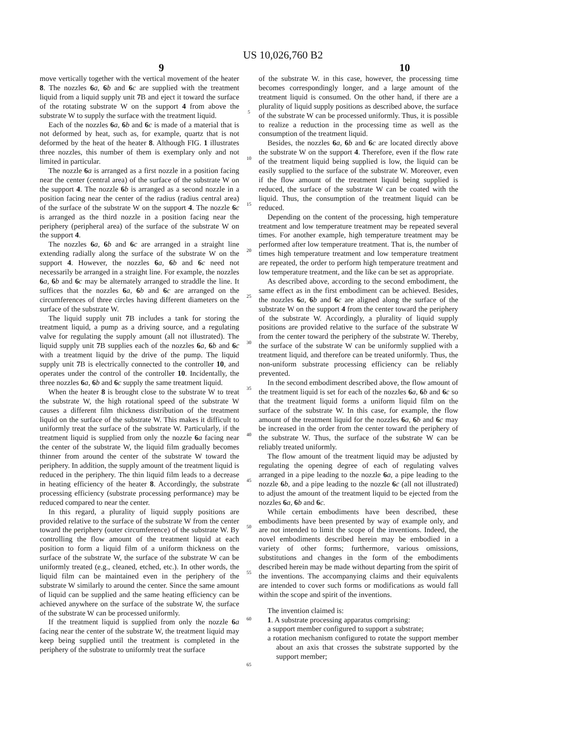US 10,026,760 B2
9 10
move vertically together with the vertical movement of the heater 8. The nozzles 6 a, 6 b and 6 c are supplied with the treatment liquid from a liquid supply unit 7 B and eject it toward the surface of the rotating substrate W on the support 4 from above the substrate W to supply the surface with the treatment liquid.
Each of the nozzles 6 a, 6 b and 6 c is made of a material that is not deformed by heat, such as, for example, quartz that is not deformed by the heat of the heater 8. Although FIG. 1 illustrates three nozzles, this number of them is exemplary only and not limited in particular.
The nozzle 6 a is arranged as a first nozzle in a position facing near the center (central area) of the surface of the substrate W on the support 4. The nozzle 6 b is arranged as a second nozzle in a position facing near the center of the radius (radius central area) of the surface of the substrate W on the support 4. The nozzle 6 c is arranged as the third nozzle in a position facing near the periphery (peripheral area) of the surface of the substrate W on the support 4.
The nozzles 6 a, 6 b and 6 c are arranged in a straight line extending radially along the surface of the substrate W on the support 4. However, the nozzles 6 a, 6 b and 6 c need not necessarily be arranged in a straight line. For example, the nozzles 6 a, 6 b and 6 c may be alternately arranged to straddle the line. It suffices that the nozzles 6 a, 6 b and 6 c are arranged on the circumferences of three circles having different diameters on the surface of the substrate W.
The liquid supply unit 7 B includes a tank for storing the treatment liquid, a pump as a driving source, and a regulating valve for regulating the supply amount (all not illustrated). The liquid supply unit 7 B supplies each of the nozzles 6 a, 6 b and 6 c with a treatment liquid by the drive of the pump. The liquid supply unit 7 B is electrically connected to the controller 10, and operates under the control of the controller 10. Incidentally, the three nozzles 6 a, 6 b and 6 c supply the same treatment liquid.
When the heater 8 is brought close to the substrate W to treat the substrate W, the high rotational speed of the substrate W causes a different film thickness distribution of the treatment liquid on the surface of the substrate W. This makes it difficult to uniformly treat the surface of the substrate W. Particularly, if the treatment liquid is supplied from only the nozzle 6 a facing near the center of the substrate W, the liquid film gradually becomes thinner from around the center of the substrate W toward the periphery. In addition, the supply amount of the treatment liquid is reduced in the periphery. The thin liquid film leads to a decrease in heating efficiency of the heater 8. Accordingly, the substrate processing efficiency (substrate processing performance) may be reduced compared to near the center.
In this regard, a plurality of liquid supply positions are provided relative to the surface of the substrate W from the center toward the periphery (outer circumference) of the substrate W. By controlling the flow amount of the treatment liquid at each position to form a liquid film of a uniform thickness on the surface of the substrate W, the surface of the substrate W can be uniformly treated (e.g., cleaned, etched, etc.). In other words, the liquid film can be maintained even in the periphery of the substrate W similarly to around the center. Since the same amount of liquid can be supplied and the same heating efficiency can be achieved anywhere on the surface of the substrate W, the surface of the substrate W can be processed uniformly.
If the treatment liquid is supplied from only the nozzle 6 a facing near the center of the substrate W, the treatment liquid may keep being supplied until the treatment is completed in the periphery of the substrate to uniformly treat the surface
5
10
15
20
25
30
35
40
45
50
55
60
65
of the substrate W. in this case, however, the processing time becomes correspondingly longer, and a large amount of the treatment liquid is consumed. On the other hand, if there are a plurality of liquid supply positions as described above, the surface of the substrate W can be processed uniformly. Thus, it is possible to realize a reduction in the processing time as well as the consumption of the treatment liquid.
Besides, the nozzles 6 a, 6 b and 6 c are located directly above the substrate W on the support 4. Therefore, even if the flow rate of the treatment liquid being supplied is low, the liquid can be easily supplied to the surface of the substrate W. Moreover, even if the flow amount of the treatment liquid being supplied is reduced, the surface of the substrate W can be coated with the liquid. Thus, the consumption of the treatment liquid can be reduced.
Depending on the content of the processing, high temperature treatment and low temperature treatment may be repeated several times. For another example, high temperature treatment may be performed after low temperature treatment. That is, the number of times high temperature treatment and low temperature treatment are repeated, the order to perform high temperature treatment and low temperature treatment, and the like can be set as appropriate.
As described above, according to the second embodiment, the same effect as in the first embodiment can be achieved. Besides, the nozzles 6 a, 6 b and 6 c are aligned along the surface of the substrate W on the support 4 from the center toward the periphery of the substrate W. Accordingly, a plurality of liquid supply positions are provided relative to the surface of the substrate W from the center toward the periphery of the substrate W. Thereby, the surface of the substrate W can be uniformly supplied with a treatment liquid, and therefore can be treated uniformly. Thus, the non-uniform substrate processing efficiency can be reliably prevented.
In the second embodiment described above, the flow amount of the treatment liquid is set for each of the nozzles 6 a, 6 b and 6 c so that the treatment liquid forms a uniform liquid film on the surface of the substrate W. In this case, for example, the flow amount of the treatment liquid for the nozzles 6 a, 6 b and 6 c may be increased in the order from the center toward the periphery of the substrate W. Thus, the surface of the substrate W can be reliably treated uniformly.
The flow amount of the treatment liquid may be adjusted by regulating the opening degree of each of regulating valves arranged in a pipe leading to the nozzle 6 a, a pipe leading to the nozzle 6 b, and a pipe leading to the nozzle 6 c (all not illustrated) to adjust the amount of the treatment liquid to be ejected from the nozzles 6 a, 6 b and 6 c.
While certain embodiments have been described, these embodiments have been presented by way of example only, and are not intended to limit the scope of the inventions. Indeed, the novel embodiments described herein may be embodied in a variety of other forms; furthermore, various omissions, substitutions and changes in the form of the embodiments described herein may be made without departing from the spirit of the inventions. The accompanying claims and their equivalents are intended to cover such forms or modifications as would fall within the scope and spirit of the inventions.
The invention claimed is:
1. A substrate processing apparatus comprising:
a support member configured to support a substrate;
a rotation mechanism configured to rotate the support member about an axis that crosses the substrate supported by the support member;